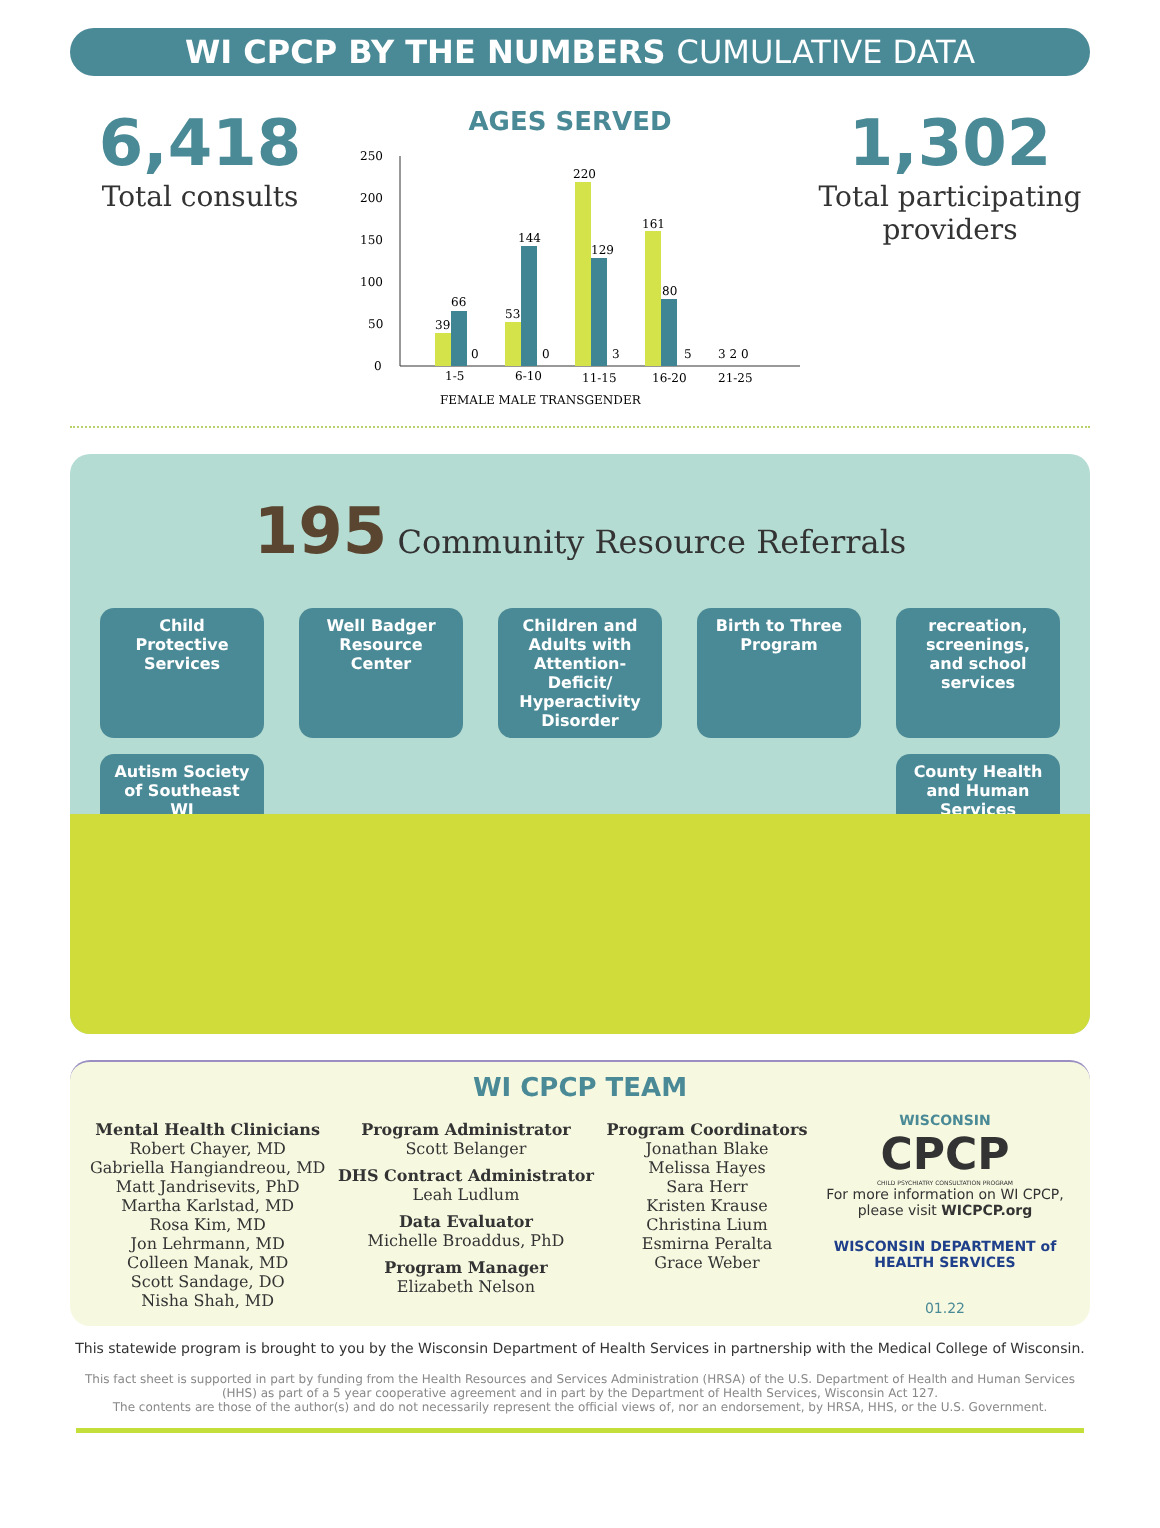WI CPCP BY THE NUMBERS CUMULATIVE DATA
6,418
Total consults
AGES SERVED
250
200
150
100
50
0
39
66
0
53
144
0
220
129
3
161
80
5
3 2 0
1-5
6-10
11-15
16-20
21-25
FEMALE MALE TRANSGENDER
1,302
Total participating providers
195 Community Resource Referrals
Child Protective Services
Well Badger Resource Center
Children and Adults with Attention-Deficit/ Hyperactivity Disorder
Birth to Three Program
recreation, screenings, and school services
Autism Society of Southeast WI
County Health and Human Services
WI CPCP TEAM
Mental Health Clinicians
Robert Chayer, MD
Gabriella Hangiandreou, MD
Matt Jandrisevits, PhD
Martha Karlstad, MD
Rosa Kim, MD
Jon Lehrmann, MD
Colleen Manak, MD
Scott Sandage, DO
Nisha Shah, MD
Program Administrator
Scott Belanger
DHS Contract Administrator
Leah Ludlum
Data Evaluator
Michelle Broaddus, PhD
Program Manager
Elizabeth Nelson
Program Coordinators
Jonathan Blake
Melissa Hayes
Sara Herr
Kristen Krause
Christina Lium
Esmirna Peralta
Grace Weber
WISCONSIN
CPCP
CHILD PSYCHIATRY CONSULTATION PROGRAM
For more information on WI CPCP, please visit WICPCP.org
WISCONSIN DEPARTMENT of HEALTH SERVICES
01.22
This statewide program is brought to you by the Wisconsin Department of Health Services in partnership with the Medical College of Wisconsin.
This fact sheet is supported in part by funding from the Health Resources and Services Administration (HRSA) of the U.S. Department of Health and Human Services (HHS) as part of a 5 year cooperative agreement and in part by the Department of Health Services, Wisconsin Act 127.
The contents are those of the author(s) and do not necessarily represent the official views of, nor an endorsement, by HRSA, HHS, or the U.S. Government.